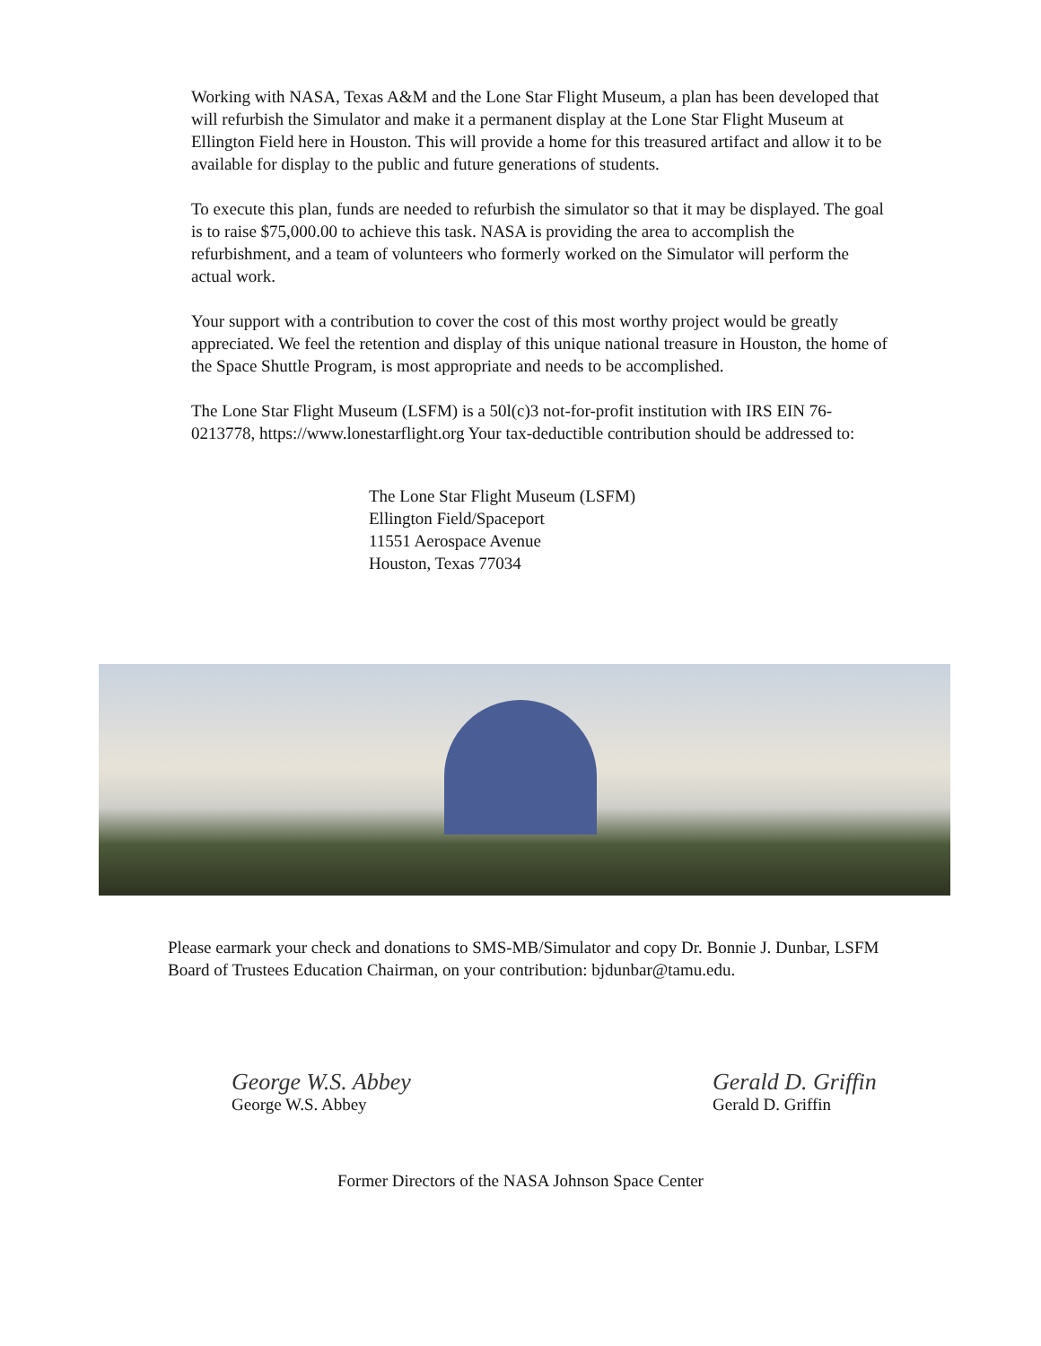Working with NASA, Texas A&M and the Lone Star Flight Museum, a plan has been developed that will refurbish the Simulator and make it a permanent display at the Lone Star Flight Museum at Ellington Field here in Houston. This will provide a home for this treasured artifact and allow it to be available for display to the public and future generations of students.
To execute this plan, funds are needed to refurbish the simulator so that it may be displayed. The goal is to raise $75,000.00 to achieve this task. NASA is providing the area to accomplish the refurbishment, and a team of volunteers who formerly worked on the Simulator will perform the actual work.
Your support with a contribution to cover the cost of this most worthy project would be greatly appreciated. We feel the retention and display of this unique national treasure in Houston, the home of the Space Shuttle Program, is most appropriate and needs to be accomplished.
The Lone Star Flight Museum (LSFM) is a 50l(c)3 not-for-profit institution with IRS EIN 76-0213778, https://www.lonestarflight.org Your tax-deductible contribution should be addressed to:
The Lone Star Flight Museum (LSFM)
Ellington Field/Spaceport
11551 Aerospace Avenue
Houston, Texas 77034
Please earmark your check and donations to SMS-MB/Simulator and copy Dr. Bonnie J. Dunbar, LSFM Board of Trustees Education Chairman, on your contribution: bjdunbar@tamu.edu.
George W.S. Abbey
George W.S. Abbey
Gerald D. Griffin
Gerald D. Griffin
Former Directors of the NASA Johnson Space Center